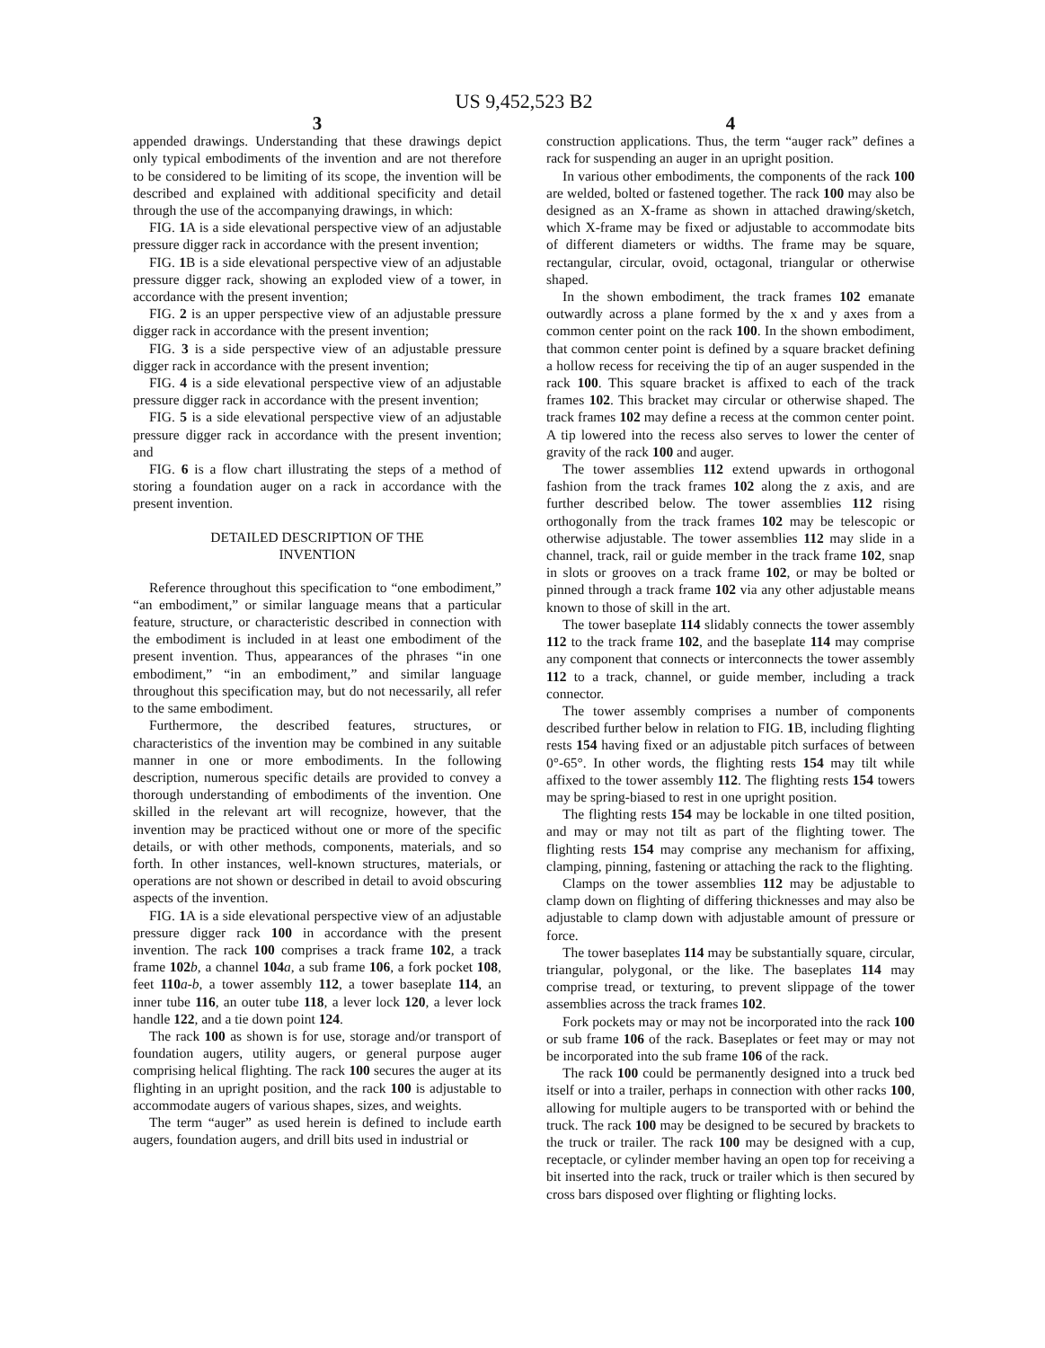US 9,452,523 B2
3
appended drawings. Understanding that these drawings depict only typical embodiments of the invention and are not therefore to be considered to be limiting of its scope, the invention will be described and explained with additional specificity and detail through the use of the accompanying drawings, in which:
FIG. 1 A is a side elevational perspective view of an adjustable pressure digger rack in accordance with the present invention;
FIG. 1 B is a side elevational perspective view of an adjustable pressure digger rack, showing an exploded view of a tower, in accordance with the present invention;
FIG. 2 is an upper perspective view of an adjustable pressure digger rack in accordance with the present invention;
FIG. 3 is a side perspective view of an adjustable pressure digger rack in accordance with the present invention;
FIG. 4 is a side elevational perspective view of an adjustable pressure digger rack in accordance with the present invention;
FIG. 5 is a side elevational perspective view of an adjustable pressure digger rack in accordance with the present invention; and
FIG. 6 is a flow chart illustrating the steps of a method of storing a foundation auger on a rack in accordance with the present invention.
DETAILED DESCRIPTION OF THE
INVENTION
Reference throughout this specification to “one embodiment,” “an embodiment,” or similar language means that a particular feature, structure, or characteristic described in connection with the embodiment is included in at least one embodiment of the present invention. Thus, appearances of the phrases “in one embodiment,” “in an embodiment,” and similar language throughout this specification may, but do not necessarily, all refer to the same embodiment.
Furthermore, the described features, structures, or characteristics of the invention may be combined in any suitable manner in one or more embodiments. In the following description, numerous specific details are provided to convey a thorough understanding of embodiments of the invention. One skilled in the relevant art will recognize, however, that the invention may be practiced without one or more of the specific details, or with other methods, components, materials, and so forth. In other instances, well-known structures, materials, or operations are not shown or described in detail to avoid obscuring aspects of the invention.
FIG. 1 A is a side elevational perspective view of an adjustable pressure digger rack 100 in accordance with the present invention. The rack 100 comprises a track frame 102, a track frame 102 b, a channel 104 a, a sub frame 106, a fork pocket 108, feet 110 a-b, a tower assembly 112, a tower baseplate 114, an inner tube 116, an outer tube 118, a lever lock 120, a lever lock handle 122, and a tie down point 124.
The rack 100 as shown is for use, storage and/or transport of foundation augers, utility augers, or general purpose auger comprising helical flighting. The rack 100 secures the auger at its flighting in an upright position, and the rack 100 is adjustable to accommodate augers of various shapes, sizes, and weights.
The term “auger” as used herein is defined to include earth augers, foundation augers, and drill bits used in industrial or
4
construction applications. Thus, the term “auger rack” defines a rack for suspending an auger in an upright position.
In various other embodiments, the components of the rack 100 are welded, bolted or fastened together. The rack 100 may also be designed as an X-frame as shown in attached drawing/sketch, which X-frame may be fixed or adjustable to accommodate bits of different diameters or widths. The frame may be square, rectangular, circular, ovoid, octagonal, triangular or otherwise shaped.
In the shown embodiment, the track frames 102 emanate outwardly across a plane formed by the x and y axes from a common center point on the rack 100. In the shown embodiment, that common center point is defined by a square bracket defining a hollow recess for receiving the tip of an auger suspended in the rack 100. This square bracket is affixed to each of the track frames 102. This bracket may circular or otherwise shaped. The track frames 102 may define a recess at the common center point. A tip lowered into the recess also serves to lower the center of gravity of the rack 100 and auger.
The tower assemblies 112 extend upwards in orthogonal fashion from the track frames 102 along the z axis, and are further described below. The tower assemblies 112 rising orthogonally from the track frames 102 may be telescopic or otherwise adjustable. The tower assemblies 112 may slide in a channel, track, rail or guide member in the track frame 102, snap in slots or grooves on a track frame 102, or may be bolted or pinned through a track frame 102 via any other adjustable means known to those of skill in the art.
The tower baseplate 114 slidably connects the tower assembly 112 to the track frame 102, and the baseplate 114 may comprise any component that connects or interconnects the tower assembly 112 to a track, channel, or guide member, including a track connector.
The tower assembly comprises a number of components described further below in relation to FIG. 1 B, including flighting rests 154 having fixed or an adjustable pitch surfaces of between 0°-65°. In other words, the flighting rests 154 may tilt while affixed to the tower assembly 112. The flighting rests 154 towers may be spring-biased to rest in one upright position.
The flighting rests 154 may be lockable in one tilted position, and may or may not tilt as part of the flighting tower. The flighting rests 154 may comprise any mechanism for affixing, clamping, pinning, fastening or attaching the rack to the flighting.
Clamps on the tower assemblies 112 may be adjustable to clamp down on flighting of differing thicknesses and may also be adjustable to clamp down with adjustable amount of pressure or force.
The tower baseplates 114 may be substantially square, circular, triangular, polygonal, or the like. The baseplates 114 may comprise tread, or texturing, to prevent slippage of the tower assemblies across the track frames 102.
Fork pockets may or may not be incorporated into the rack 100 or sub frame 106 of the rack. Baseplates or feet may or may not be incorporated into the sub frame 106 of the rack.
The rack 100 could be permanently designed into a truck bed itself or into a trailer, perhaps in connection with other racks 100, allowing for multiple augers to be transported with or behind the truck. The rack 100 may be designed to be secured by brackets to the truck or trailer. The rack 100 may be designed with a cup, receptacle, or cylinder member having an open top for receiving a bit inserted into the rack, truck or trailer which is then secured by cross bars disposed over flighting or flighting locks.